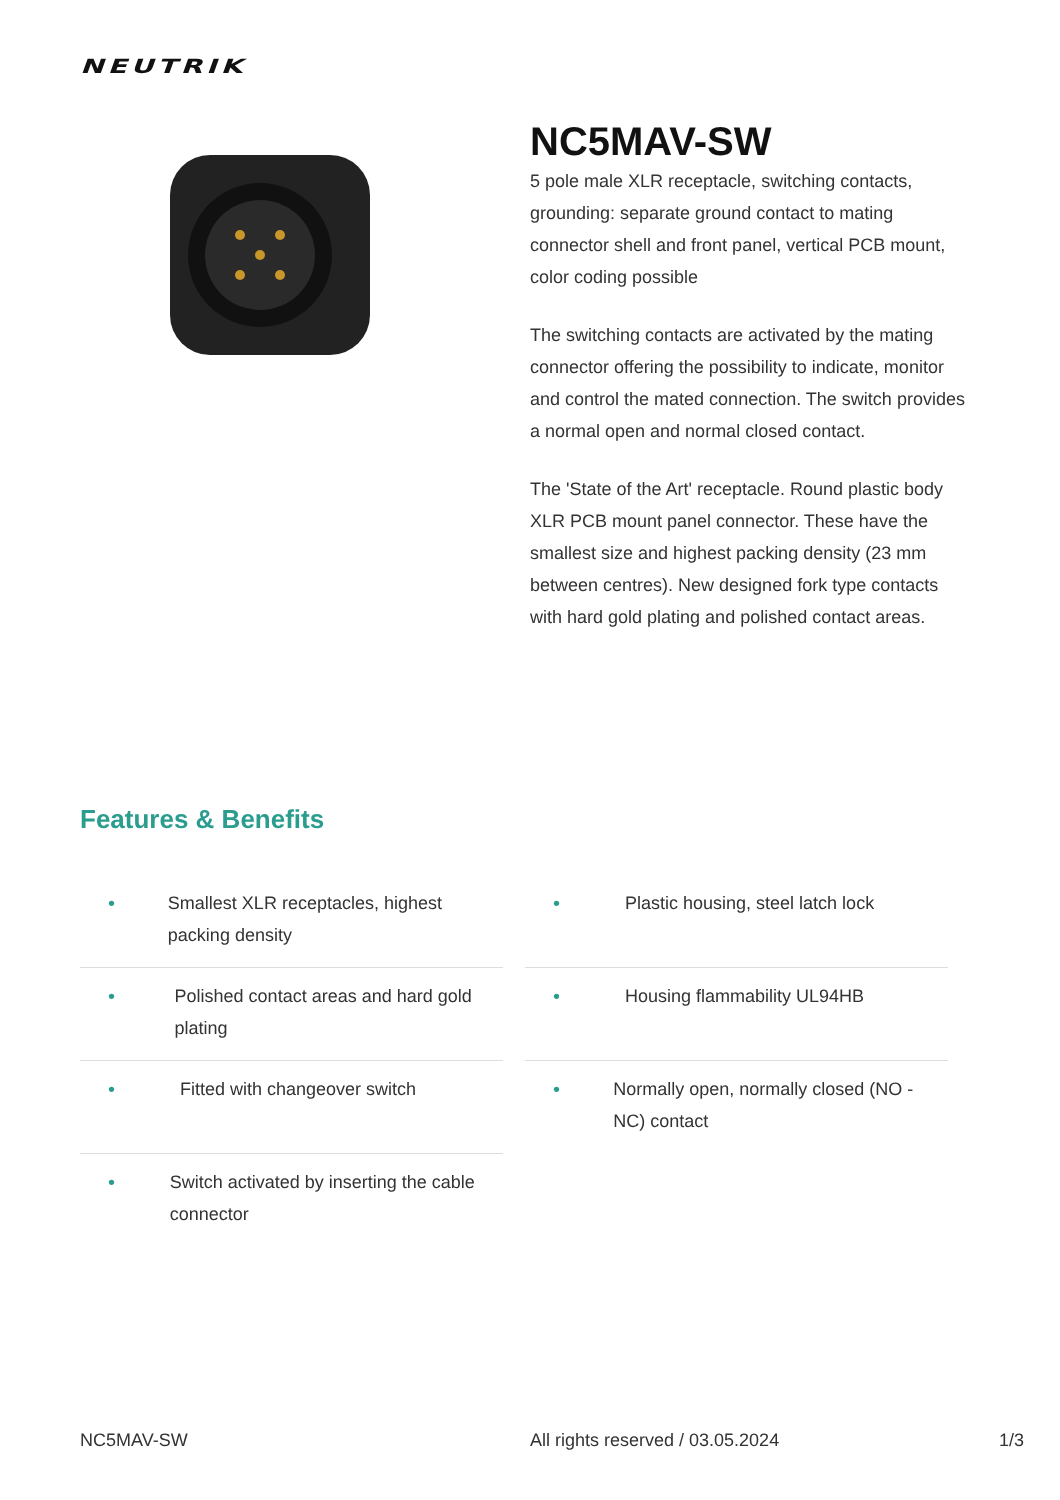NEUTRIK
NC5MAV-SW
5 pole male XLR receptacle, switching contacts, grounding: separate ground contact to mating connector shell and front panel, vertical PCB mount, color coding possible
The switching contacts are activated by the mating connector offering the possibility to indicate, monitor and control the mated connection. The switch provides a normal open and normal closed contact.
The 'State of the Art' receptacle. Round plastic body XLR PCB mount panel connector. These have the smallest size and highest packing density (23 mm between centres). New designed fork type contacts with hard gold plating and polished contact areas.
Features & Benefits
• Smallest XLR receptacles, highest packing density
• Plastic housing, steel latch lock
• Polished contact areas and hard gold plating
• Housing flammability UL94HB
• Fitted with changeover switch
• Normally open, normally closed (NO - NC) contact
• Switch activated by inserting the cable connector
NC5MAV-SW All rights reserved / 03.05.2024 1/3